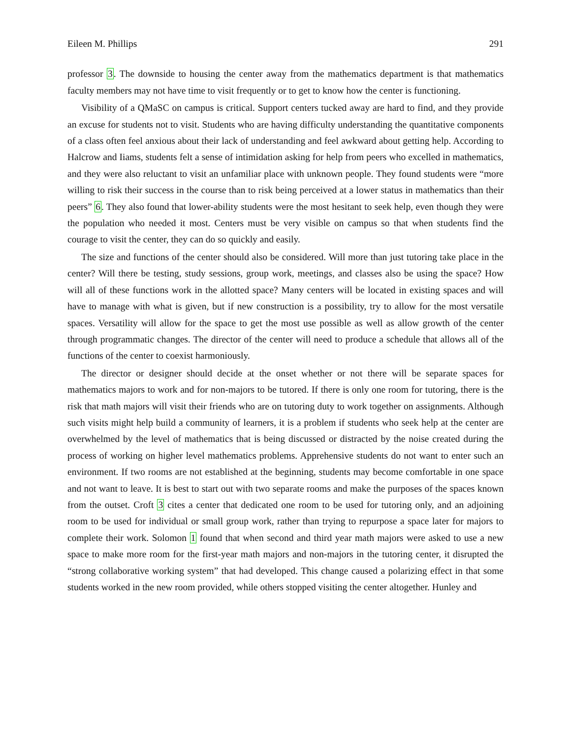Eileen M. Phillips 291
professor 3. The downside to housing the center away from the mathematics department is that mathematics faculty members may not have time to visit frequently or to get to know how the center is functioning.
Visibility of a QMaSC on campus is critical. Support centers tucked away are hard to find, and they provide an excuse for students not to visit. Students who are having difficulty understanding the quantitative components of a class often feel anxious about their lack of understanding and feel awkward about getting help. According to Halcrow and Iiams, students felt a sense of intimidation asking for help from peers who excelled in mathematics, and they were also reluctant to visit an unfamiliar place with unknown people. They found students were “more willing to risk their success in the course than to risk being perceived at a lower status in mathematics than their peers” 6. They also found that lower-ability students were the most hesitant to seek help, even though they were the population who needed it most. Centers must be very visible on campus so that when students find the courage to visit the center, they can do so quickly and easily.
The size and functions of the center should also be considered. Will more than just tutoring take place in the center? Will there be testing, study sessions, group work, meetings, and classes also be using the space? How will all of these functions work in the allotted space? Many centers will be located in existing spaces and will have to manage with what is given, but if new construction is a possibility, try to allow for the most versatile spaces. Versatility will allow for the space to get the most use possible as well as allow growth of the center through programmatic changes. The director of the center will need to produce a schedule that allows all of the functions of the center to coexist harmoniously.
The director or designer should decide at the onset whether or not there will be separate spaces for mathematics majors to work and for non-majors to be tutored. If there is only one room for tutoring, there is the risk that math majors will visit their friends who are on tutoring duty to work together on assignments. Although such visits might help build a community of learners, it is a problem if students who seek help at the center are overwhelmed by the level of mathematics that is being discussed or distracted by the noise created during the process of working on higher level mathematics problems. Apprehensive students do not want to enter such an environment. If two rooms are not established at the beginning, students may become comfortable in one space and not want to leave. It is best to start out with two separate rooms and make the purposes of the spaces known from the outset. Croft 3 cites a center that dedicated one room to be used for tutoring only, and an adjoining room to be used for individual or small group work, rather than trying to repurpose a space later for majors to complete their work. Solomon 1 found that when second and third year math majors were asked to use a new space to make more room for the first-year math majors and non-majors in the tutoring center, it disrupted the “strong collaborative working system” that had developed. This change caused a polarizing effect in that some students worked in the new room provided, while others stopped visiting the center altogether. Hunley and